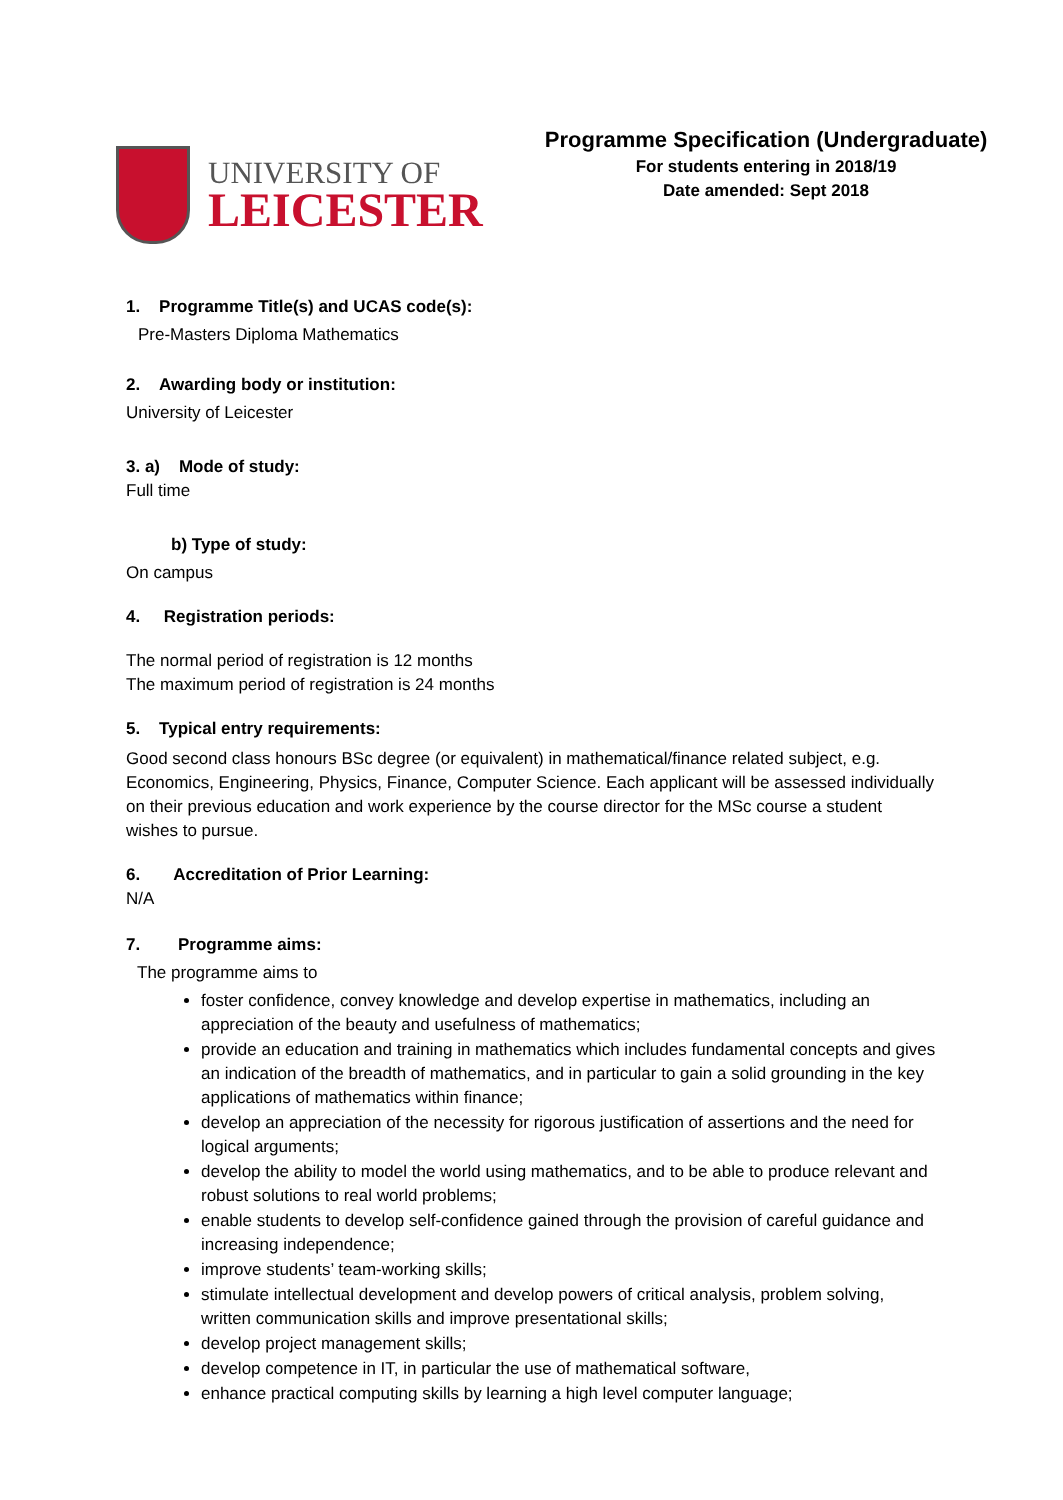UNIVERSITY OF
LEICESTER
Programme Specification (Undergraduate)
For students entering in 2018/19
Date amended: Sept 2018
1. Programme Title(s) and UCAS code(s):
Pre-Masters Diploma Mathematics
2. Awarding body or institution:
University of Leicester
3. a) Mode of study:
Full time
b) Type of study:
On campus
4. Registration periods:
The normal period of registration is 12 months
The maximum period of registration is 24 months
5. Typical entry requirements:
Good second class honours BSc degree (or equivalent) in mathematical/finance related subject, e.g. Economics, Engineering, Physics, Finance, Computer Science. Each applicant will be assessed individually on their previous education and work experience by the course director for the MSc course a student wishes to pursue.
6. Accreditation of Prior Learning:
N/A
7. Programme aims:
The programme aims to
foster confidence, convey knowledge and develop expertise in mathematics, including an appreciation of the beauty and usefulness of mathematics;
provide an education and training in mathematics which includes fundamental concepts and gives an indication of the breadth of mathematics, and in particular to gain a solid grounding in the key applications of mathematics within finance;
develop an appreciation of the necessity for rigorous justification of assertions and the need for logical arguments;
develop the ability to model the world using mathematics, and to be able to produce relevant and robust solutions to real world problems;
enable students to develop self-confidence gained through the provision of careful guidance and increasing independence;
improve students’ team-working skills;
stimulate intellectual development and develop powers of critical analysis, problem solving, written communication skills and improve presentational skills;
develop project management skills;
develop competence in IT, in particular the use of mathematical software,
enhance practical computing skills by learning a high level computer language;